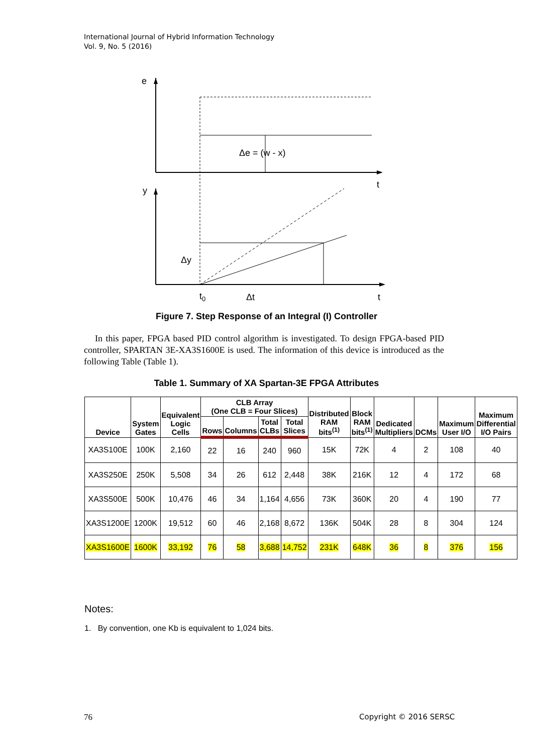International Journal of Hybrid Information Technology
Vol. 9, No. 5 (2016)
e
Δe = (w - x)
t
y
Δy
t0
Δt
t
Figure 7. Step Response of an Integral (I) Controller
In this paper, FPGA based PID control algorithm is investigated. To design FPGA-based PID controller, SPARTAN 3E-XA3S1600E is used. The information of this device is introduced as the following Table (Table 1).
Table 1. Summary of XA Spartan-3E FPGA Attributes
| Device | System Gates | Equivalent Logic Cells | CLB Array (One CLB = Four Slices) | | | | Distributed RAM bits<sup>(1)</sup> | Block RAM bits<sup>(1)</sup> | Dedicated Multipliers | DCMs | Maximum User I/O | Maximum Differential I/O Pairs |
| --- | --- | --- | --- | --- | --- | --- | --- | --- | --- | --- | --- | --- |
| | | | Rows | Columns | Total CLBs | Total Slices | | | | | | |
| XA3S100E | 100K | 2,160 | 22 | 16 | 240 | 960 | 15K | 72K | 4 | 2 | 108 | 40 |
| XA3S250E | 250K | 5,508 | 34 | 26 | 612 | 2,448 | 38K | 216K | 12 | 4 | 172 | 68 |
| XA3S500E | 500K | 10,476 | 46 | 34 | 1,164 | 4,656 | 73K | 360K | 20 | 4 | 190 | 77 |
| XA3S1200E | 1200K | 19,512 | 60 | 46 | 2,168 | 8,672 | 136K | 504K | 28 | 8 | 304 | 124 |
| XA3S1600E | 1600K | 33,192 | 76 | 58 | 3,688 | 14,752 | 231K | 648K | 36 | 8 | 376 | 156 |
Notes:
1. By convention, one Kb is equivalent to 1,024 bits.
76 Copyright © 2016 SERSC